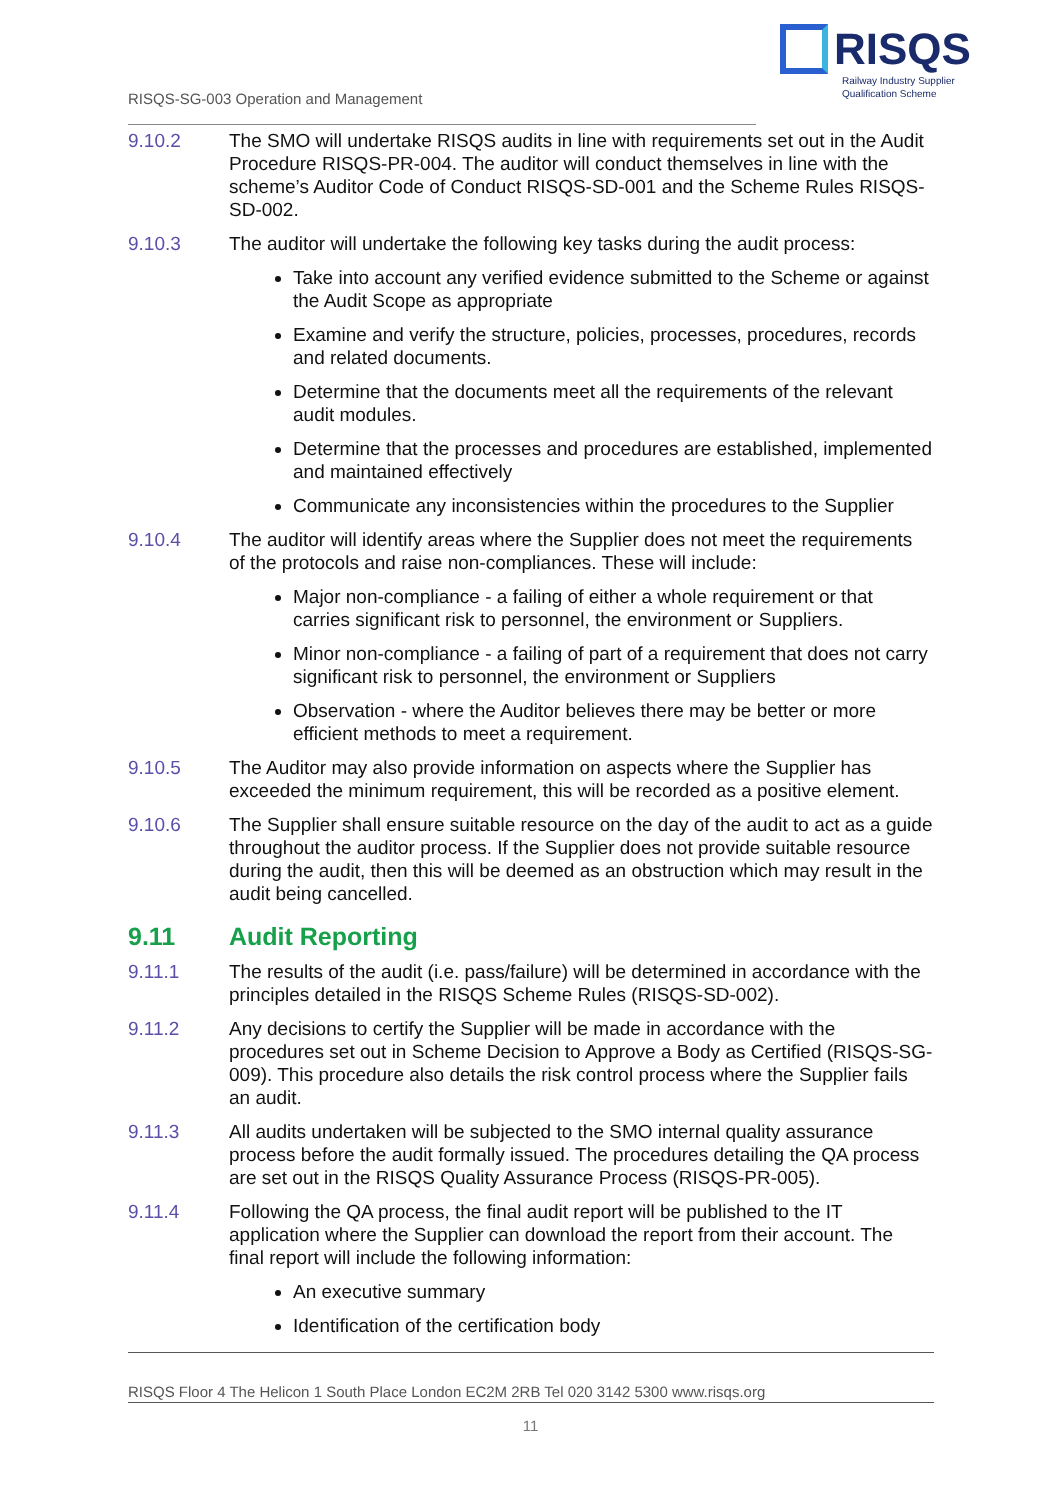RISQS
Railway Industry Supplier
Qualification Scheme
RISQS-SG-003 Operation and Management
9.10.2 The SMO will undertake RISQS audits in line with requirements set out in the Audit Procedure RISQS-PR-004. The auditor will conduct themselves in line with the scheme’s Auditor Code of Conduct RISQS-SD-001 and the Scheme Rules RISQS-SD-002.
9.10.3 The auditor will undertake the following key tasks during the audit process:
Take into account any verified evidence submitted to the Scheme or against the Audit Scope as appropriate
Examine and verify the structure, policies, processes, procedures, records and related documents.
Determine that the documents meet all the requirements of the relevant audit modules.
Determine that the processes and procedures are established, implemented and maintained effectively
Communicate any inconsistencies within the procedures to the Supplier
9.10.4 The auditor will identify areas where the Supplier does not meet the requirements of the protocols and raise non-compliances. These will include:
Major non-compliance - a failing of either a whole requirement or that carries significant risk to personnel, the environment or Suppliers.
Minor non-compliance - a failing of part of a requirement that does not carry significant risk to personnel, the environment or Suppliers
Observation - where the Auditor believes there may be better or more efficient methods to meet a requirement.
9.10.5 The Auditor may also provide information on aspects where the Supplier has exceeded the minimum requirement, this will be recorded as a positive element.
9.10.6 The Supplier shall ensure suitable resource on the day of the audit to act as a guide throughout the auditor process. If the Supplier does not provide suitable resource during the audit, then this will be deemed as an obstruction which may result in the audit being cancelled.
9.11 Audit Reporting
9.11.1 The results of the audit (i.e. pass/failure) will be determined in accordance with the principles detailed in the RISQS Scheme Rules (RISQS-SD-002).
9.11.2 Any decisions to certify the Supplier will be made in accordance with the procedures set out in Scheme Decision to Approve a Body as Certified (RISQS-SG-009). This procedure also details the risk control process where the Supplier fails an audit.
9.11.3 All audits undertaken will be subjected to the SMO internal quality assurance process before the audit formally issued. The procedures detailing the QA process are set out in the RISQS Quality Assurance Process (RISQS-PR-005).
9.11.4 Following the QA process, the final audit report will be published to the IT application where the Supplier can download the report from their account. The final report will include the following information:
An executive summary
Identification of the certification body
RISQS Floor 4 The Helicon 1 South Place London EC2M 2RB Tel 020 3142 5300 www.risqs.org
11